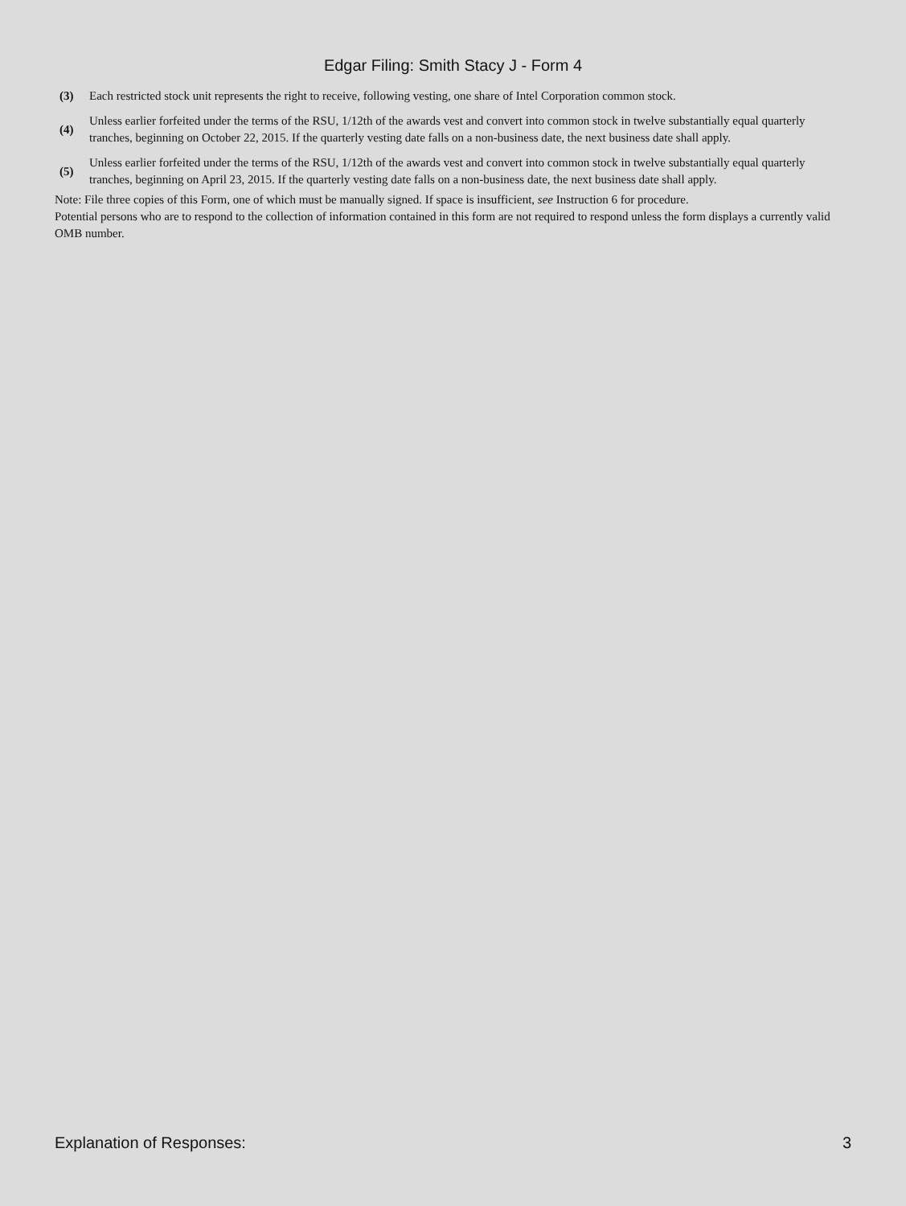Edgar Filing: Smith Stacy J - Form 4
| (3) | Each restricted stock unit represents the right to receive, following vesting, one share of Intel Corporation common stock. |
| (4) | Unless earlier forfeited under the terms of the RSU, 1/12th of the awards vest and convert into common stock in twelve substantially equal quarterly tranches, beginning on October 22, 2015. If the quarterly vesting date falls on a non-business date, the next business date shall apply. |
| (5) | Unless earlier forfeited under the terms of the RSU, 1/12th of the awards vest and convert into common stock in twelve substantially equal quarterly tranches, beginning on April 23, 2015. If the quarterly vesting date falls on a non-business date, the next business date shall apply. |
Note: File three copies of this Form, one of which must be manually signed. If space is insufficient, see Instruction 6 for procedure.
Potential persons who are to respond to the collection of information contained in this form are not required to respond unless the form displays a currently valid OMB number.
Explanation of Responses: 3